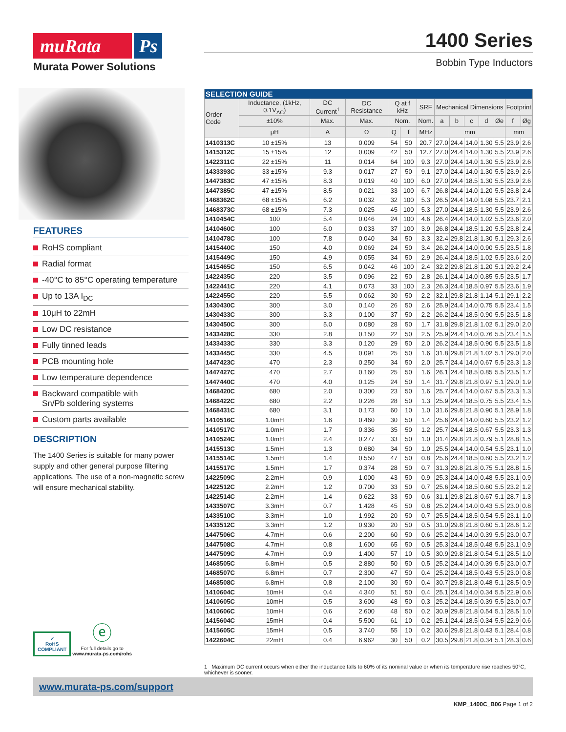muRata Ps
Murata Power Solutions
1400 Series
Bobbin Type Inductors
FEATURES
RoHS compliant
Radial format
-40°C to 85°C operating temperature
Up to 13A I<sub>DC</sub>
10μH to 22mH
Low DC resistance
Fully tinned leads
PCB mounting hole
Low temperature dependence
Backward compatible with
Sn/Pb soldering systems
Custom parts available
DESCRIPTION
The 1400 Series is suitable for many power supply and other general purpose filtering applications. The use of a non-magnetic screw will ensure mechanical stability.
✓
RoHS
COMPLIANT ⓔ
For full details go to
www.murata-ps.com/rohs
| SELECTION GUIDE | | | | | | | | | | | | | |
| Order Code | Inductance, (1kHz, 0.1V<sub>AC</sub>) | DC Current<sup>1</sup> | DC Resistance | Q at f kHz | | SRF | Mechanical Dimensions | | | | | Footprint | |
| | ±10% | Max. | Max. | Nom. | | Nom. | a | b | c | d | Øe | f | Øg |
| | μH | A | Ω | Q | f | MHz | mm | | | | | mm | |
| 1410313C | 10 ±15% | 13 | 0.009 | 54 | 50 | 20.7 | 27.0 | 24.4 | 14.0 | 1.30 | 5.5 | 23.9 | 2.6 |
| 1415312C | 15 ±15% | 12 | 0.009 | 42 | 50 | 12.7 | 27.0 | 24.4 | 14.0 | 1.30 | 5.5 | 23.9 | 2.6 |
| 1422311C | 22 ±15% | 11 | 0.014 | 64 | 100 | 9.3 | 27.0 | 24.4 | 14.0 | 1.30 | 5.5 | 23.9 | 2.6 |
| 1433393C | 33 ±15% | 9.3 | 0.017 | 27 | 50 | 9.1 | 27.0 | 24.4 | 14.0 | 1.30 | 5.5 | 23.9 | 2.6 |
| 1447383C | 47 ±15% | 8.3 | 0.019 | 40 | 100 | 6.0 | 27.0 | 24.4 | 18.5 | 1.30 | 5.5 | 23.9 | 2.6 |
| 1447385C | 47 ±15% | 8.5 | 0.021 | 33 | 100 | 6.7 | 26.8 | 24.4 | 14.0 | 1.20 | 5.5 | 23.8 | 2.4 |
| 1468362C | 68 ±15% | 6.2 | 0.032 | 32 | 100 | 5.3 | 26.5 | 24.4 | 14.0 | 1.08 | 5.5 | 23.7 | 2.1 |
| 1468373C | 68 ±15% | 7.3 | 0.025 | 45 | 100 | 5.3 | 27.0 | 24.4 | 18.5 | 1.30 | 5.5 | 23.9 | 2.6 |
| 1410454C | 100 | 5.4 | 0.046 | 24 | 100 | 4.6 | 26.4 | 24.4 | 14.0 | 1.02 | 5.5 | 23.6 | 2.0 |
| 1410460C | 100 | 6.0 | 0.033 | 37 | 100 | 3.9 | 26.8 | 24.4 | 18.5 | 1.20 | 5.5 | 23.8 | 2.4 |
| 1410478C | 100 | 7.8 | 0.040 | 34 | 50 | 3.3 | 32.4 | 29.8 | 21.8 | 1.30 | 5.1 | 29.3 | 2.6 |
| 1415440C | 150 | 4.0 | 0.069 | 24 | 50 | 3.4 | 26.2 | 24.4 | 14.0 | 0.90 | 5.5 | 23.5 | 1.8 |
| 1415449C | 150 | 4.9 | 0.055 | 34 | 50 | 2.9 | 26.4 | 24.4 | 18.5 | 1.02 | 5.5 | 23.6 | 2.0 |
| 1415465C | 150 | 6.5 | 0.042 | 46 | 100 | 2.4 | 32.2 | 29.8 | 21.8 | 1.20 | 5.1 | 29.2 | 2.4 |
| 1422435C | 220 | 3.5 | 0.096 | 22 | 50 | 2.8 | 26.1 | 24.4 | 14.0 | 0.85 | 5.5 | 23.5 | 1.7 |
| 1422441C | 220 | 4.1 | 0.073 | 33 | 100 | 2.3 | 26.3 | 24.4 | 18.5 | 0.97 | 5.5 | 23.6 | 1.9 |
| 1422455C | 220 | 5.5 | 0.062 | 30 | 50 | 2.2 | 32.1 | 29.8 | 21.8 | 1.14 | 5.1 | 29.1 | 2.2 |
| 1430430C | 300 | 3.0 | 0.140 | 26 | 50 | 2.6 | 25.9 | 24.4 | 14.0 | 0.75 | 5.5 | 23.4 | 1.5 |
| 1430433C | 300 | 3.3 | 0.100 | 37 | 50 | 2.2 | 26.2 | 24.4 | 18.5 | 0.90 | 5.5 | 23.5 | 1.8 |
| 1430450C | 300 | 5.0 | 0.080 | 28 | 50 | 1.7 | 31.8 | 29.8 | 21.8 | 1.02 | 5.1 | 29.0 | 2.0 |
| 1433428C | 330 | 2.8 | 0.150 | 22 | 50 | 2.5 | 25.9 | 24.4 | 14.0 | 0.76 | 5.5 | 23.4 | 1.5 |
| 1433433C | 330 | 3.3 | 0.120 | 29 | 50 | 2.0 | 26.2 | 24.4 | 18.5 | 0.90 | 5.5 | 23.5 | 1.8 |
| 1433445C | 330 | 4.5 | 0.091 | 25 | 50 | 1.6 | 31.8 | 29.8 | 21.8 | 1.02 | 5.1 | 29.0 | 2.0 |
| 1447423C | 470 | 2.3 | 0.250 | 34 | 50 | 2.0 | 25.7 | 24.4 | 14.0 | 0.67 | 5.5 | 23.3 | 1.3 |
| 1447427C | 470 | 2.7 | 0.160 | 25 | 50 | 1.6 | 26.1 | 24.4 | 18.5 | 0.85 | 5.5 | 23.5 | 1.7 |
| 1447440C | 470 | 4.0 | 0.125 | 24 | 50 | 1.4 | 31.7 | 29.8 | 21.8 | 0.97 | 5.1 | 29.0 | 1.9 |
| 1468420C | 680 | 2.0 | 0.300 | 23 | 50 | 1.6 | 25.7 | 24.4 | 14.0 | 0.67 | 5.5 | 23.3 | 1.3 |
| 1468422C | 680 | 2.2 | 0.226 | 28 | 50 | 1.3 | 25.9 | 24.4 | 18.5 | 0.75 | 5.5 | 23.4 | 1.5 |
| 1468431C | 680 | 3.1 | 0.173 | 60 | 10 | 1.0 | 31.6 | 29.8 | 21.8 | 0.90 | 5.1 | 28.9 | 1.8 |
| 1410516C | 1.0mH | 1.6 | 0.460 | 30 | 50 | 1.4 | 25.6 | 24.4 | 14.0 | 0.60 | 5.5 | 23.2 | 1.2 |
| 1410517C | 1.0mH | 1.7 | 0.336 | 35 | 50 | 1.2 | 25.7 | 24.4 | 18.5 | 0.67 | 5.5 | 23.3 | 1.3 |
| 1410524C | 1.0mH | 2.4 | 0.277 | 33 | 50 | 1.0 | 31.4 | 29.8 | 21.8 | 0.79 | 5.1 | 28.8 | 1.5 |
| 1415513C | 1.5mH | 1.3 | 0.680 | 34 | 50 | 1.0 | 25.5 | 24.4 | 14.0 | 0.54 | 5.5 | 23.1 | 1.0 |
| 1415514C | 1.5mH | 1.4 | 0.550 | 47 | 50 | 0.8 | 25.6 | 24.4 | 18.5 | 0.60 | 5.5 | 23.2 | 1.2 |
| 1415517C | 1.5mH | 1.7 | 0.374 | 28 | 50 | 0.7 | 31.3 | 29.8 | 21.8 | 0.75 | 5.1 | 28.8 | 1.5 |
| 1422509C | 2.2mH | 0.9 | 1.000 | 43 | 50 | 0.9 | 25.3 | 24.4 | 14.0 | 0.48 | 5.5 | 23.1 | 0.9 |
| 1422512C | 2.2mH | 1.2 | 0.700 | 33 | 50 | 0.7 | 25.6 | 24.4 | 18.5 | 0.60 | 5.5 | 23.2 | 1.2 |
| 1422514C | 2.2mH | 1.4 | 0.622 | 33 | 50 | 0.6 | 31.1 | 29.8 | 21.8 | 0.67 | 5.1 | 28.7 | 1.3 |
| 1433507C | 3.3mH | 0.7 | 1.428 | 45 | 50 | 0.8 | 25.2 | 24.4 | 14.0 | 0.43 | 5.5 | 23.0 | 0.8 |
| 1433510C | 3.3mH | 1.0 | 1.992 | 20 | 50 | 0.7 | 25.5 | 24.4 | 18.5 | 0.54 | 5.5 | 23.1 | 1.0 |
| 1433512C | 3.3mH | 1.2 | 0.930 | 20 | 50 | 0.5 | 31.0 | 29.8 | 21.8 | 0.60 | 5.1 | 28.6 | 1.2 |
| 1447506C | 4.7mH | 0.6 | 2.200 | 60 | 50 | 0.6 | 25.2 | 24.4 | 14.0 | 0.39 | 5.5 | 23.0 | 0.7 |
| 1447508C | 4.7mH | 0.8 | 1.600 | 65 | 50 | 0.5 | 25.3 | 24.4 | 18.5 | 0.48 | 5.5 | 23.1 | 0.9 |
| 1447509C | 4.7mH | 0.9 | 1.400 | 57 | 10 | 0.5 | 30.9 | 29.8 | 21.8 | 0.54 | 5.1 | 28.5 | 1.0 |
| 1468505C | 6.8mH | 0.5 | 2.880 | 50 | 50 | 0.5 | 25.2 | 24.4 | 14.0 | 0.39 | 5.5 | 23.0 | 0.7 |
| 1468507C | 6.8mH | 0.7 | 2.300 | 47 | 50 | 0.4 | 25.2 | 24.4 | 18.5 | 0.43 | 5.5 | 23.0 | 0.8 |
| 1468508C | 6.8mH | 0.8 | 2.100 | 30 | 50 | 0.4 | 30.7 | 29.8 | 21.8 | 0.48 | 5.1 | 28.5 | 0.9 |
| 1410604C | 10mH | 0.4 | 4.340 | 51 | 50 | 0.4 | 25.1 | 24.4 | 14.0 | 0.34 | 5.5 | 22.9 | 0.6 |
| 1410605C | 10mH | 0.5 | 3.600 | 48 | 50 | 0.3 | 25.2 | 24.4 | 18.5 | 0.39 | 5.5 | 23.0 | 0.7 |
| 1410606C | 10mH | 0.6 | 2.600 | 48 | 50 | 0.2 | 30.9 | 29.8 | 21.8 | 0.54 | 5.1 | 28.5 | 1.0 |
| 1415604C | 15mH | 0.4 | 5.500 | 61 | 10 | 0.2 | 25.1 | 24.4 | 18.5 | 0.34 | 5.5 | 22.9 | 0.6 |
| 1415605C | 15mH | 0.5 | 3.740 | 55 | 10 | 0.2 | 30.6 | 29.8 | 21.8 | 0.43 | 5.1 | 28.4 | 0.8 |
| 1422604C | 22mH | 0.4 | 6.962 | 30 | 50 | 0.2 | 30.5 | 29.8 | 21.8 | 0.34 | 5.1 | 28.3 | 0.6 |
1 Maximum DC current occurs when either the inductance falls to 60% of its nominal value or when its temperature rise reaches 50°C, whichever is sooner.
www.murata-ps.com/support
KMP_1400C_B06 Page 1 of 2